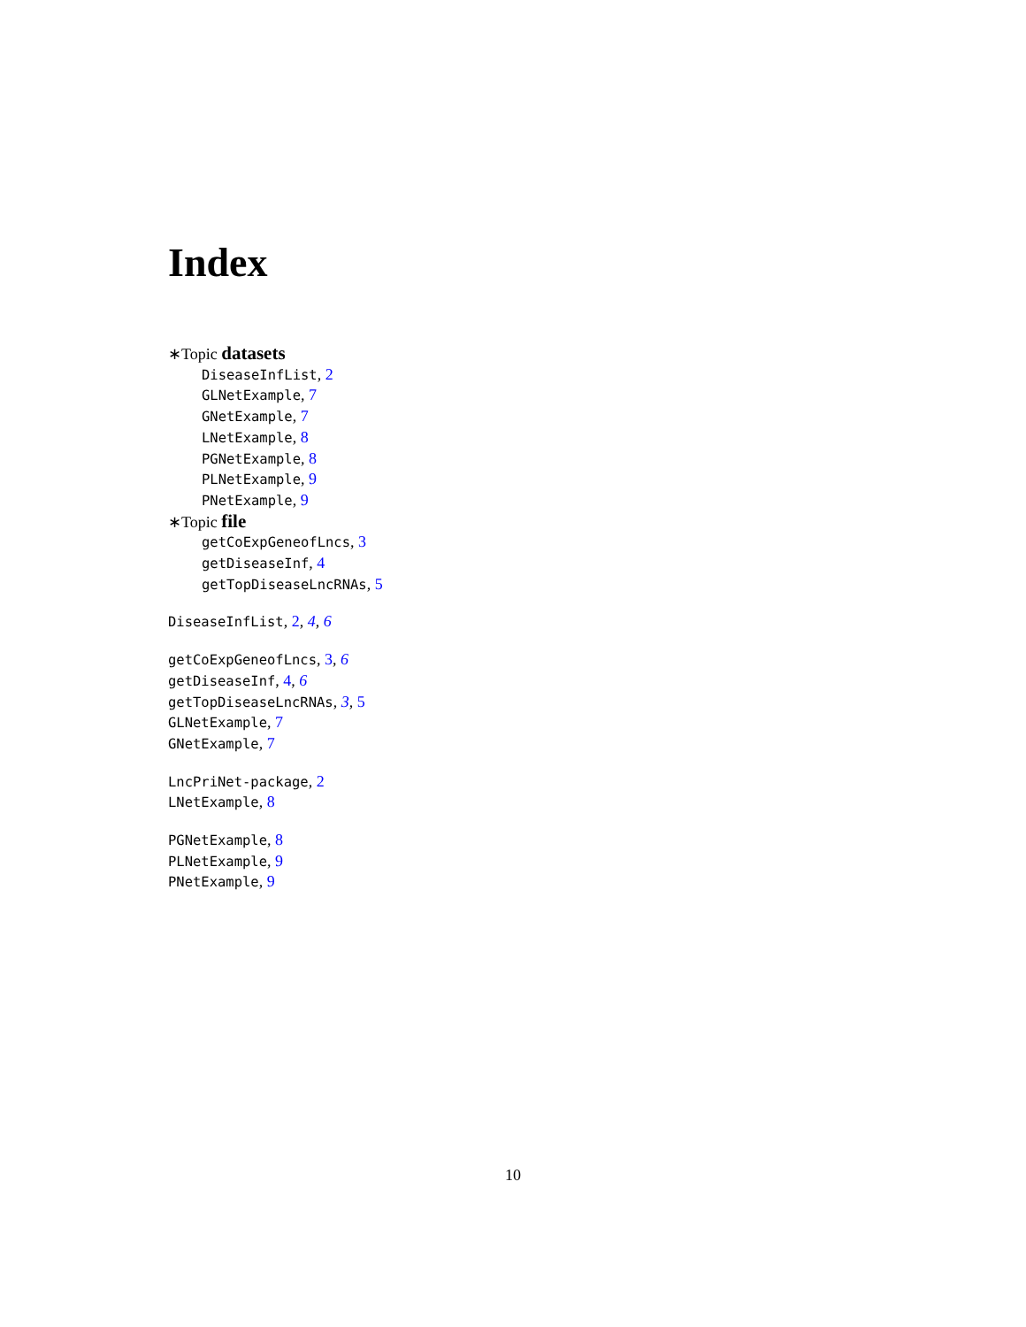Index
∗Topic datasets
DiseaseInfList, 2
GLNetExample, 7
GNetExample, 7
LNetExample, 8
PGNetExample, 8
PLNetExample, 9
PNetExample, 9
∗Topic file
getCoExpGeneofLncs, 3
getDiseaseInf, 4
getTopDiseaseLncRNAs, 5
DiseaseInfList, 2, 4, 6
getCoExpGeneofLncs, 3, 6
getDiseaseInf, 4, 6
getTopDiseaseLncRNAs, 3, 5
GLNetExample, 7
GNetExample, 7
LncPriNet-package, 2
LNetExample, 8
PGNetExample, 8
PLNetExample, 9
PNetExample, 9
10